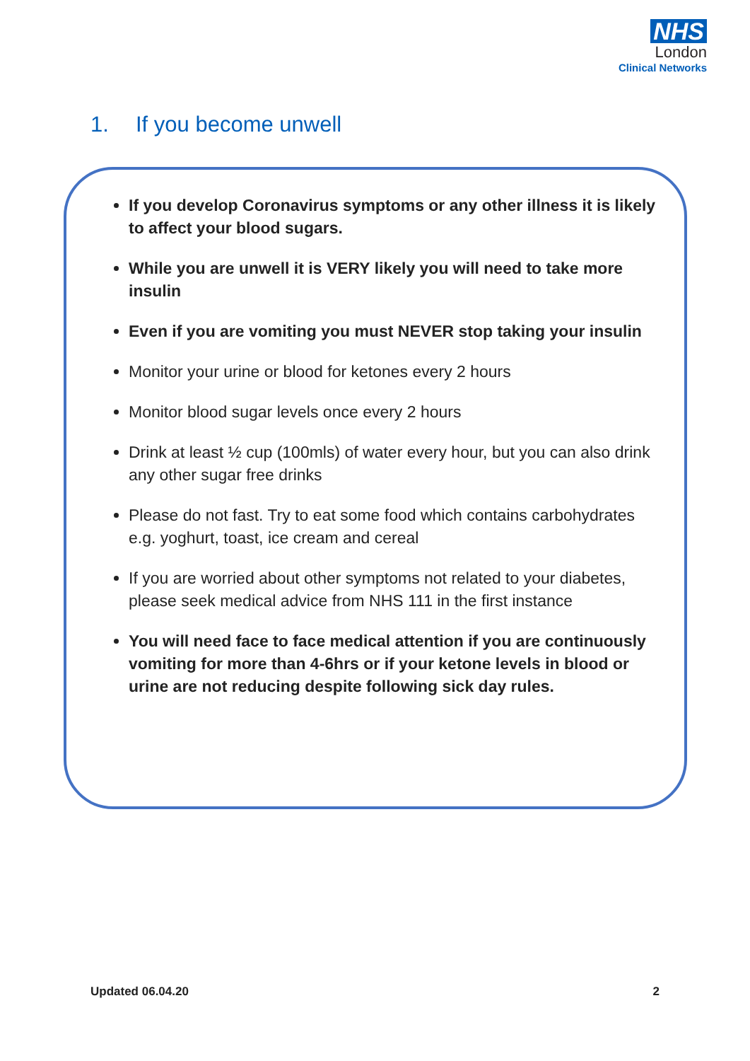NHS
London
Clinical Networks
1. If you become unwell
If you develop Coronavirus symptoms or any other illness it is likely to affect your blood sugars.
While you are unwell it is VERY likely you will need to take more insulin
Even if you are vomiting you must NEVER stop taking your insulin
Monitor your urine or blood for ketones every 2 hours
Monitor blood sugar levels once every 2 hours
Drink at least ½ cup (100mls) of water every hour, but you can also drink any other sugar free drinks
Please do not fast. Try to eat some food which contains carbohydrates e.g. yoghurt, toast, ice cream and cereal
If you are worried about other symptoms not related to your diabetes, please seek medical advice from NHS 111 in the first instance
You will need face to face medical attention if you are continuously vomiting for more than 4-6hrs or if your ketone levels in blood or urine are not reducing despite following sick day rules.
Updated 06.04.20 2